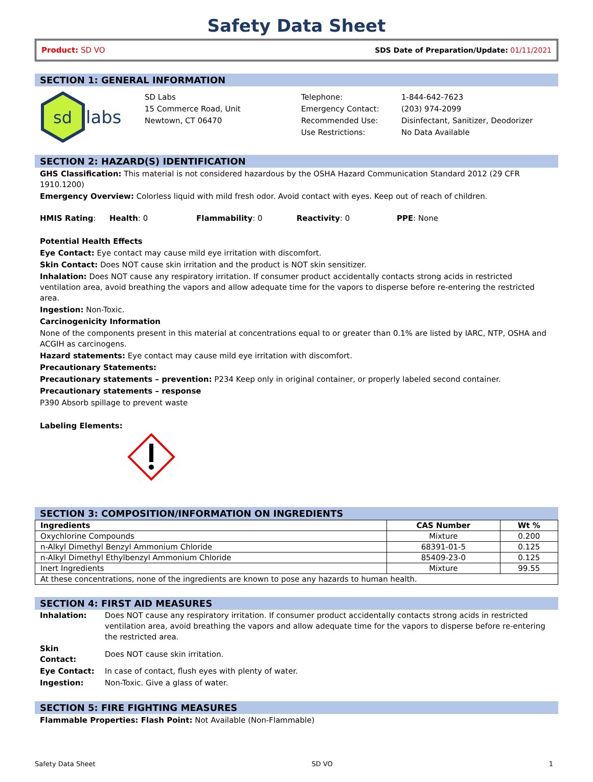Safety Data Sheet
Product: SD VO SDS Date of Preparation/Update: 01/11/2021
SECTION 1: GENERAL INFORMATION
sd
labs
SD Labs
15 Commerce Road, Unit
Newtown, CT 06470
Telephone:
Emergency Contact:
Recommended Use:
Use Restrictions:
1-844-642-7623
(203) 974-2099
Disinfectant, Sanitizer, Deodorizer
No Data Available
SECTION 2: HAZARD(S) IDENTIFICATION
GHS Classification: This material is not considered hazardous by the OSHA Hazard Communication Standard 2012 (29 CFR 1910.1200)
Emergency Overview: Colorless liquid with mild fresh odor. Avoid contact with eyes. Keep out of reach of children.
HMIS Rating: Health: 0 Flammability: 0 Reactivity: 0 PPE: None
Potential Health Effects
Eye Contact: Eye contact may cause mild eye irritation with discomfort.
Skin Contact: Does NOT cause skin irritation and the product is NOT skin sensitizer.
Inhalation: Does NOT cause any respiratory irritation. If consumer product accidentally contacts strong acids in restricted ventilation area, avoid breathing the vapors and allow adequate time for the vapors to disperse before re-entering the restricted area.
Ingestion: Non-Toxic.
Carcinogenicity Information
None of the components present in this material at concentrations equal to or greater than 0.1% are listed by IARC, NTP, OSHA and ACGIH as carcinogens.
Hazard statements: Eye contact may cause mild eye irritation with discomfort.
Precautionary Statements:
Precautionary statements – prevention: P234 Keep only in original container, or properly labeled second container.
Precautionary statements – response
P390 Absorb spillage to prevent waste
Labeling Elements:
SECTION 3: COMPOSITION/INFORMATION ON INGREDIENTS
| Ingredients | CAS Number | Wt % |
| --- | --- | --- |
| Oxychlorine Compounds | Mixture | 0.200 |
| n-Alkyl Dimethyl Benzyl Ammonium Chloride | 68391-01-5 | 0.125 |
| n-Alkyl Dimethyl Ethylbenzyl Ammonium Chloride | 85409-23-0 | 0.125 |
| Inert Ingredients | Mixture | 99.55 |
| At these concentrations, none of the ingredients are known to pose any hazards to human health. | | |
SECTION 4: FIRST AID MEASURES
| Inhalation: | Does NOT cause any respiratory irritation. If consumer product accidentally contacts strong acids in restricted ventilation area, avoid breathing the vapors and allow adequate time for the vapors to disperse before re-entering the restricted area. |
| Skin Contact: | Does NOT cause skin irritation. |
| Eye Contact: | In case of contact, flush eyes with plenty of water. |
| Ingestion: | Non-Toxic. Give a glass of water. |
SECTION 5: FIRE FIGHTING MEASURES
Flammable Properties: Flash Point: Not Available (Non-Flammable)
Safety Data Sheet SD VO 1